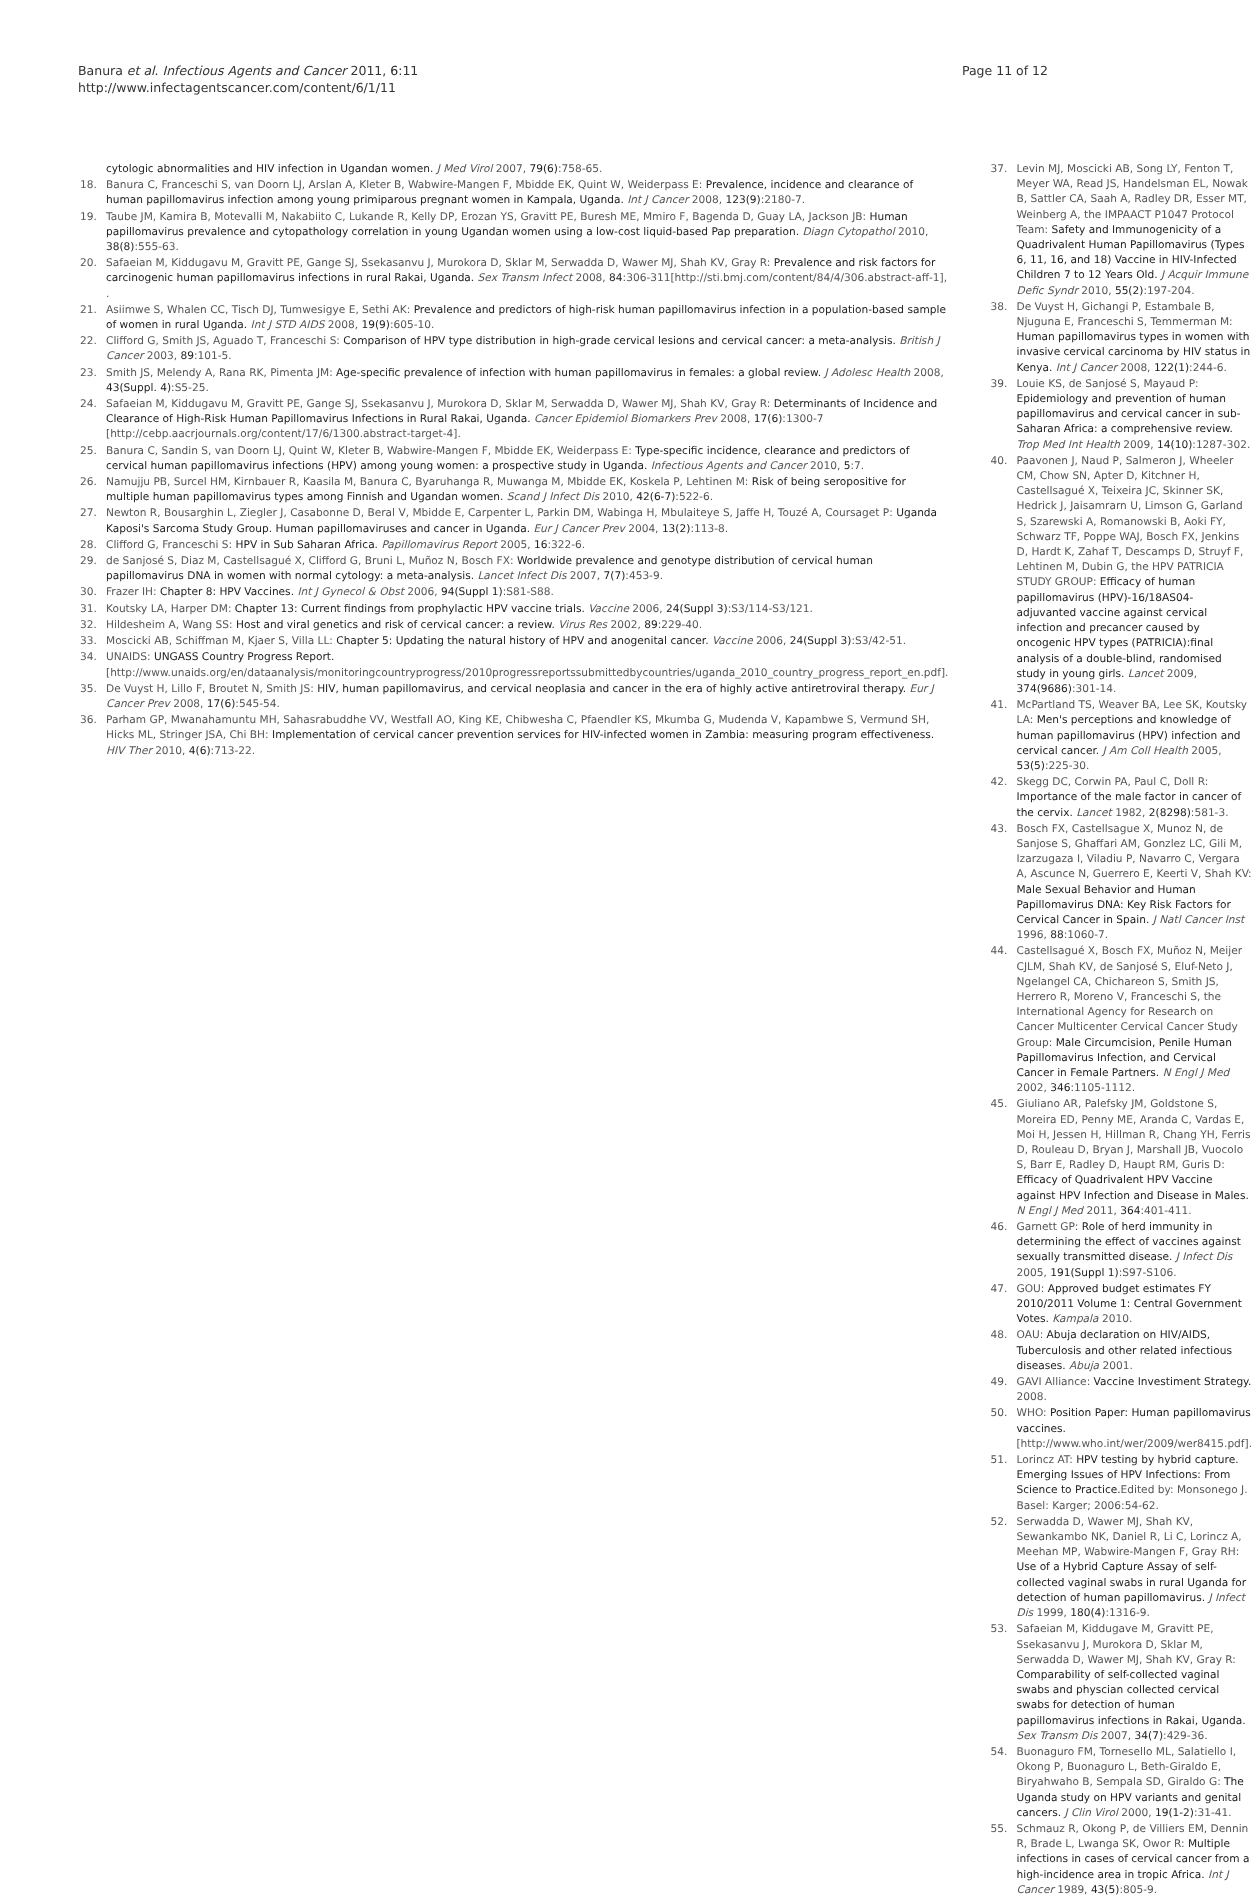Banura et al. Infectious Agents and Cancer 2011, 6:11
http://www.infectagentscancer.com/content/6/1/11
Page 11 of 12
cytologic abnormalities and HIV infection in Ugandan women. J Med Virol 2007, 79(6):758-65.
18. Banura C, Franceschi S, van Doorn LJ, Arslan A, Kleter B, Wabwire-Mangen F, Mbidde EK, Quint W, Weiderpass E: Prevalence, incidence and clearance of human papillomavirus infection among young primiparous pregnant women in Kampala, Uganda. Int J Cancer 2008, 123(9):2180-7.
19. Taube JM, Kamira B, Motevalli M, Nakabiito C, Lukande R, Kelly DP, Erozan YS, Gravitt PE, Buresh ME, Mmiro F, Bagenda D, Guay LA, Jackson JB: Human papillomavirus prevalence and cytopathology correlation in young Ugandan women using a low-cost liquid-based Pap preparation. Diagn Cytopathol 2010, 38(8):555-63.
20. Safaeian M, Kiddugavu M, Gravitt PE, Gange SJ, Ssekasanvu J, Murokora D, Sklar M, Serwadda D, Wawer MJ, Shah KV, Gray R: Prevalence and risk factors for carcinogenic human papillomavirus infections in rural Rakai, Uganda. Sex Transm Infect 2008, 84:306-311[http://sti.bmj.com/content/84/4/306.abstract-aff-1], .
21. Asiimwe S, Whalen CC, Tisch DJ, Tumwesigye E, Sethi AK: Prevalence and predictors of high-risk human papillomavirus infection in a population-based sample of women in rural Uganda. Int J STD AIDS 2008, 19(9):605-10.
22. Clifford G, Smith JS, Aguado T, Franceschi S: Comparison of HPV type distribution in high-grade cervical lesions and cervical cancer: a meta-analysis. British J Cancer 2003, 89:101-5.
23. Smith JS, Melendy A, Rana RK, Pimenta JM: Age-specific prevalence of infection with human papillomavirus in females: a global review. J Adolesc Health 2008, 43(Suppl. 4):S5-25.
24. Safaeian M, Kiddugavu M, Gravitt PE, Gange SJ, Ssekasanvu J, Murokora D, Sklar M, Serwadda D, Wawer MJ, Shah KV, Gray R: Determinants of Incidence and Clearance of High-Risk Human Papillomavirus Infections in Rural Rakai, Uganda. Cancer Epidemiol Biomarkers Prev 2008, 17(6):1300-7 [http://cebp.aacrjournals.org/content/17/6/1300.abstract-target-4].
25. Banura C, Sandin S, van Doorn LJ, Quint W, Kleter B, Wabwire-Mangen F, Mbidde EK, Weiderpass E: Type-specific incidence, clearance and predictors of cervical human papillomavirus infections (HPV) among young women: a prospective study in Uganda. Infectious Agents and Cancer 2010, 5:7.
26. Namujju PB, Surcel HM, Kirnbauer R, Kaasila M, Banura C, Byaruhanga R, Muwanga M, Mbidde EK, Koskela P, Lehtinen M: Risk of being seropositive for multiple human papillomavirus types among Finnish and Ugandan women. Scand J Infect Dis 2010, 42(6-7):522-6.
27. Newton R, Bousarghin L, Ziegler J, Casabonne D, Beral V, Mbidde E, Carpenter L, Parkin DM, Wabinga H, Mbulaiteye S, Jaffe H, Touzé A, Coursaget P: Uganda Kaposi's Sarcoma Study Group. Human papillomaviruses and cancer in Uganda. Eur J Cancer Prev 2004, 13(2):113-8.
28. Clifford G, Franceschi S: HPV in Sub Saharan Africa. Papillomavirus Report 2005, 16:322-6.
29. de Sanjosé S, Diaz M, Castellsagué X, Clifford G, Bruni L, Muñoz N, Bosch FX: Worldwide prevalence and genotype distribution of cervical human papillomavirus DNA in women with normal cytology: a meta-analysis. Lancet Infect Dis 2007, 7(7):453-9.
30. Frazer IH: Chapter 8: HPV Vaccines. Int J Gynecol & Obst 2006, 94(Suppl 1):S81-S88.
31. Koutsky LA, Harper DM: Chapter 13: Current findings from prophylactic HPV vaccine trials. Vaccine 2006, 24(Suppl 3):S3/114-S3/121.
32. Hildesheim A, Wang SS: Host and viral genetics and risk of cervical cancer: a review. Virus Res 2002, 89:229-40.
33. Moscicki AB, Schiffman M, Kjaer S, Villa LL: Chapter 5: Updating the natural history of HPV and anogenital cancer. Vaccine 2006, 24(Suppl 3):S3/42-51.
34. UNAIDS: UNGASS Country Progress Report.[http://www.unaids.org/en/dataanalysis/monitoringcountryprogress/2010progressreportssubmittedbycountries/uganda_2010_country_progress_report_en.pdf].
35. De Vuyst H, Lillo F, Broutet N, Smith JS: HIV, human papillomavirus, and cervical neoplasia and cancer in the era of highly active antiretroviral therapy. Eur J Cancer Prev 2008, 17(6):545-54.
36. Parham GP, Mwanahamuntu MH, Sahasrabuddhe VV, Westfall AO, King KE, Chibwesha C, Pfaendler KS, Mkumba G, Mudenda V, Kapambwe S, Vermund SH, Hicks ML, Stringer JSA, Chi BH: Implementation of cervical cancer prevention services for HIV-infected women in Zambia: measuring program effectiveness. HIV Ther 2010, 4(6):713-22.
37. Levin MJ, Moscicki AB, Song LY, Fenton T, Meyer WA, Read JS, Handelsman EL, Nowak B, Sattler CA, Saah A, Radley DR, Esser MT, Weinberg A, the IMPAACT P1047 Protocol Team: Safety and Immunogenicity of a Quadrivalent Human Papillomavirus (Types 6, 11, 16, and 18) Vaccine in HIV-Infected Children 7 to 12 Years Old. J Acquir Immune Defic Syndr 2010, 55(2):197-204.
38. De Vuyst H, Gichangi P, Estambale B, Njuguna E, Franceschi S, Temmerman M: Human papillomavirus types in women with invasive cervical carcinoma by HIV status in Kenya. Int J Cancer 2008, 122(1):244-6.
39. Louie KS, de Sanjosé S, Mayaud P: Epidemiology and prevention of human papillomavirus and cervical cancer in sub-Saharan Africa: a comprehensive review. Trop Med Int Health 2009, 14(10):1287-302.
40. Paavonen J, Naud P, Salmeron J, Wheeler CM, Chow SN, Apter D, Kitchner H, Castellsagué X, Teixeira JC, Skinner SK, Hedrick J, Jaisamrarn U, Limson G, Garland S, Szarewski A, Romanowski B, Aoki FY, Schwarz TF, Poppe WAJ, Bosch FX, Jenkins D, Hardt K, Zahaf T, Descamps D, Struyf F, Lehtinen M, Dubin G, the HPV PATRICIA STUDY GROUP: Efficacy of human papillomavirus (HPV)-16/18AS04-adjuvanted vaccine against cervical infection and precancer caused by oncogenic HPV types (PATRICIA):final analysis of a double-blind, randomised study in young girls. Lancet 2009, 374(9686):301-14.
41. McPartland TS, Weaver BA, Lee SK, Koutsky LA: Men's perceptions and knowledge of human papillomavirus (HPV) infection and cervical cancer. J Am Coll Health 2005, 53(5):225-30.
42. Skegg DC, Corwin PA, Paul C, Doll R: Importance of the male factor in cancer of the cervix. Lancet 1982, 2(8298):581-3.
43. Bosch FX, Castellsague X, Munoz N, de Sanjose S, Ghaffari AM, Gonzlez LC, Gili M, Izarzugaza I, Viladiu P, Navarro C, Vergara A, Ascunce N, Guerrero E, Keerti V, Shah KV: Male Sexual Behavior and Human Papillomavirus DNA: Key Risk Factors for Cervical Cancer in Spain. J Natl Cancer Inst 1996, 88:1060-7.
44. Castellsagué X, Bosch FX, Muñoz N, Meijer CJLM, Shah KV, de Sanjosé S, Eluf-Neto J, Ngelangel CA, Chichareon S, Smith JS, Herrero R, Moreno V, Franceschi S, the International Agency for Research on Cancer Multicenter Cervical Cancer Study Group: Male Circumcision, Penile Human Papillomavirus Infection, and Cervical Cancer in Female Partners. N Engl J Med 2002, 346:1105-1112.
45. Giuliano AR, Palefsky JM, Goldstone S, Moreira ED, Penny ME, Aranda C, Vardas E, Moi H, Jessen H, Hillman R, Chang YH, Ferris D, Rouleau D, Bryan J, Marshall JB, Vuocolo S, Barr E, Radley D, Haupt RM, Guris D: Efficacy of Quadrivalent HPV Vaccine against HPV Infection and Disease in Males. N Engl J Med 2011, 364:401-411.
46. Garnett GP: Role of herd immunity in determining the effect of vaccines against sexually transmitted disease. J Infect Dis 2005, 191(Suppl 1):S97-S106.
47. GOU: Approved budget estimates FY 2010/2011 Volume 1: Central Government Votes. Kampala 2010.
48. OAU: Abuja declaration on HIV/AIDS, Tuberculosis and other related infectious diseases. Abuja 2001.
49. GAVI Alliance: Vaccine Investiment Strategy. 2008.
50. WHO: Position Paper: Human papillomavirus vaccines.[http://www.who.int/wer/2009/wer8415.pdf].
51. Lorincz AT: HPV testing by hybrid capture. Emerging Issues of HPV Infections: From Science to Practice. Edited by: Monsonego J. Basel: Karger; 2006:54-62.
52. Serwadda D, Wawer MJ, Shah KV, Sewankambo NK, Daniel R, Li C, Lorincz A, Meehan MP, Wabwire-Mangen F, Gray RH: Use of a Hybrid Capture Assay of self-collected vaginal swabs in rural Uganda for detection of human papillomavirus. J Infect Dis 1999, 180(4):1316-9.
53. Safaeian M, Kiddugave M, Gravitt PE, Ssekasanvu J, Murokora D, Sklar M, Serwadda D, Wawer MJ, Shah KV, Gray R: Comparability of self-collected vaginal swabs and physcian collected cervical swabs for detection of human papillomavirus infections in Rakai, Uganda. Sex Transm Dis 2007, 34(7):429-36.
54. Buonaguro FM, Tornesello ML, Salatiello I, Okong P, Buonaguro L, Beth-Giraldo E, Biryahwaho B, Sempala SD, Giraldo G: The Uganda study on HPV variants and genital cancers. J Clin Virol 2000, 19(1-2):31-41.
55. Schmauz R, Okong P, de Villiers EM, Dennin R, Brade L, Lwanga SK, Owor R: Multiple infections in cases of cervical cancer from a high-incidence area in tropic Africa. Int J Cancer 1989, 43(5):805-9.